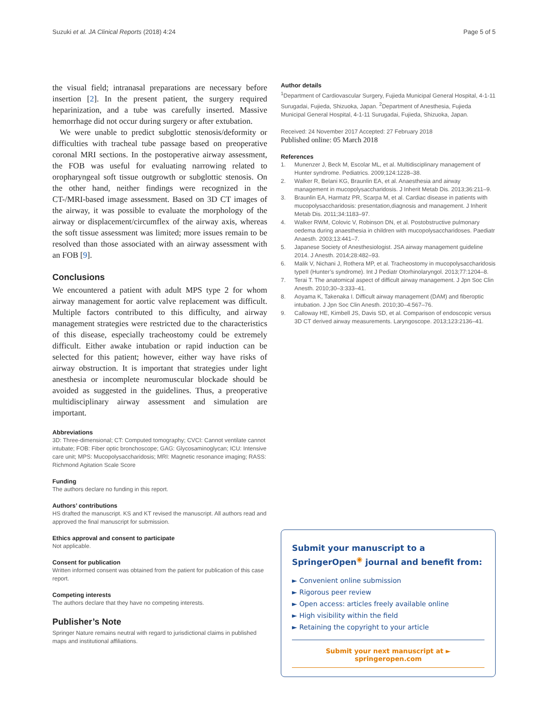Suzuki et al. JA Clinical Reports (2018) 4:24 Page 5 of 5
the visual field; intranasal preparations are necessary before insertion [2]. In the present patient, the surgery required heparinization, and a tube was carefully inserted. Massive hemorrhage did not occur during surgery or after extubation.
We were unable to predict subglottic stenosis/deformity or difficulties with tracheal tube passage based on preoperative coronal MRI sections. In the postoperative airway assessment, the FOB was useful for evaluating narrowing related to oropharyngeal soft tissue outgrowth or subglottic stenosis. On the other hand, neither findings were recognized in the CT-/MRI-based image assessment. Based on 3D CT images of the airway, it was possible to evaluate the morphology of the airway or displacement/circumflex of the airway axis, whereas the soft tissue assessment was limited; more issues remain to be resolved than those associated with an airway assessment with an FOB [9].
Conclusions
We encountered a patient with adult MPS type 2 for whom airway management for aortic valve replacement was difficult. Multiple factors contributed to this difficulty, and airway management strategies were restricted due to the characteristics of this disease, especially tracheostomy could be extremely difficult. Either awake intubation or rapid induction can be selected for this patient; however, either way have risks of airway obstruction. It is important that strategies under light anesthesia or incomplete neuromuscular blockade should be avoided as suggested in the guidelines. Thus, a preoperative multidisciplinary airway assessment and simulation are important.
Abbreviations
3D: Three-dimensional; CT: Computed tomography; CVCI: Cannot ventilate cannot intubate; FOB: Fiber optic bronchoscope; GAG: Glycosaminoglycan; ICU: Intensive care unit; MPS: Mucopolysaccharidosis; MRI: Magnetic resonance imaging; RASS: Richmond Agitation Scale Score
Funding
The authors declare no funding in this report.
Authors’ contributions
HS drafted the manuscript. KS and KT revised the manuscript. All authors read and approved the final manuscript for submission.
Ethics approval and consent to participate
Not applicable.
Consent for publication
Written informed consent was obtained from the patient for publication of this case report.
Competing interests
The authors declare that they have no competing interests.
Publisher’s Note
Springer Nature remains neutral with regard to jurisdictional claims in published maps and institutional affiliations.
Author details
<sup>1</sup> Department of Cardiovascular Surgery, Fujieda Municipal General Hospital, 4-1-11 Surugadai, Fujieda, Shizuoka, Japan. <sup>2</sup>Department of Anesthesia, Fujieda Municipal General Hospital, 4-1-11 Surugadai, Fujieda, Shizuoka, Japan.
Received: 24 November 2017 Accepted: 27 February 2018
Published online: 05 March 2018
References
1. Munenzer J, Beck M, Escolar ML, et al. Multidisciplinary management of Hunter syndrome. Pediatrics. 2009;124:1228–38.
2. Walker R, Belani KG, Braunlin EA, et al. Anaesthesia and airway management in mucopolysaccharidosis. J Inherit Metab Dis. 2013;36:211–9.
3. Braunlin EA, Harmatz PR, Scarpa M, et al. Cardiac disease in patients with mucopolysaccharidosis: presentation,diagnosis and management. J Inherit Metab Dis. 2011;34:1183–97.
4. Walker RWM, Colovic V, Robinson DN, et al. Postobstructive pulmonary oedema during anaesthesia in children with mucopolysaccharidoses. Paediatr Anaesth. 2003;13:441–7.
5. Japanese Society of Anesthesiologist. JSA airway management guideline 2014. J Anesth. 2014;28:482–93.
6. Malik V, Nichani J, Rothera MP, et al. Tracheostomy in mucopolysaccharidosis typeII (Hunter’s syndrome). Int J Pediatr Otorhinolaryngol. 2013;77:1204–8.
7. Terai T. The anatomical aspect of difficult airway management. J Jpn Soc Clin Anesth. 2010;30–3:333–41.
8. Aoyama K, Takenaka I. Difficult airway management (DAM) and fiberoptic intubation. J Jpn Soc Clin Anesth. 2010;30–4:567–76.
9. Calloway HE, Kimbell JS, Davis SD, et al. Comparison of endoscopic versus 3D CT derived airway measurements. Laryngoscope. 2013;123:2136–41.
Submit your manuscript to a SpringerOpen<sup>◉</sup> journal and benefit from:
► Convenient online submission
► Rigorous peer review
► Open access: articles freely available online
► High visibility within the field
► Retaining the copyright to your article
Submit your next manuscript at ► springeropen.com